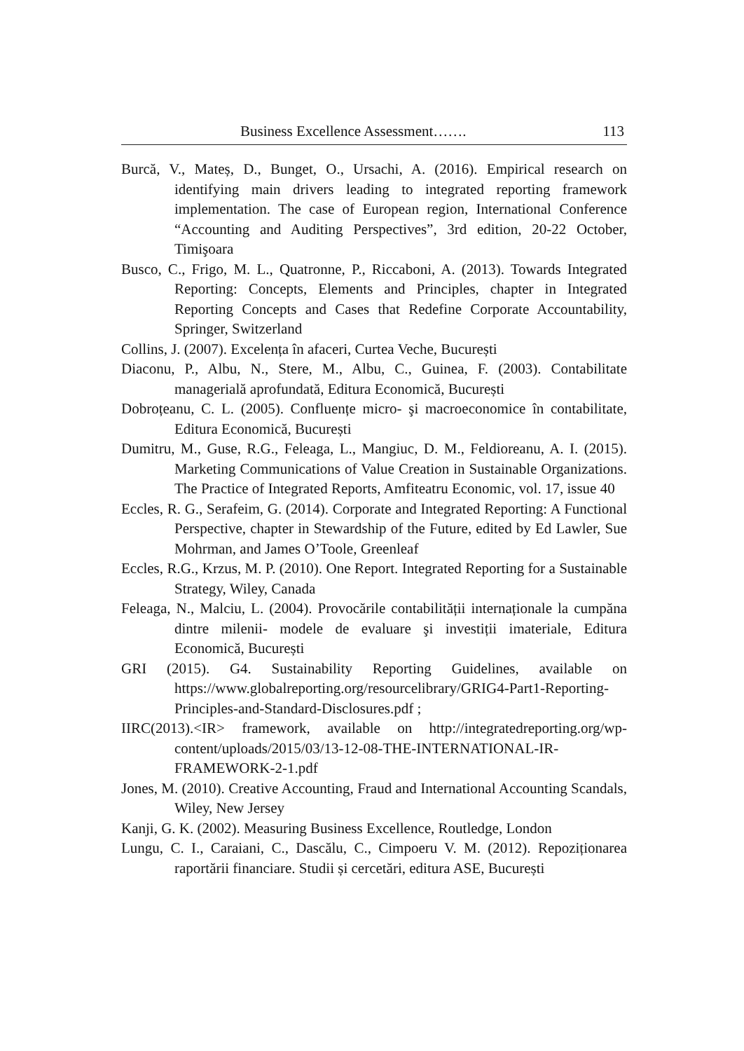Business Excellence Assessment……. 113
Burcă, V., Mateș, D., Bunget, O., Ursachi, A. (2016). Empirical research on identifying main drivers leading to integrated reporting framework implementation. The case of European region, International Conference “Accounting and Auditing Perspectives”, 3rd edition, 20-22 October, Timişoara
Busco, C., Frigo, M. L., Quatronne, P., Riccaboni, A. (2013). Towards Integrated Reporting: Concepts, Elements and Principles, chapter in Integrated Reporting Concepts and Cases that Redefine Corporate Accountability, Springer, Switzerland
Collins, J. (2007). Excelența în afaceri, Curtea Veche, București
Diaconu, P., Albu, N., Stere, M., Albu, C., Guinea, F. (2003). Contabilitate managerială aprofundată, Editura Economică, București
Dobroțeanu, C. L. (2005). Confluențe micro- şi macroeconomice în contabilitate, Editura Economică, București
Dumitru, M., Guse, R.G., Feleaga, L., Mangiuc, D. M., Feldioreanu, A. I. (2015). Marketing Communications of Value Creation in Sustainable Organizations. The Practice of Integrated Reports, Amfiteatru Economic, vol. 17, issue 40
Eccles, R. G., Serafeim, G. (2014). Corporate and Integrated Reporting: A Functional Perspective, chapter in Stewardship of the Future, edited by Ed Lawler, Sue Mohrman, and James O’Toole, Greenleaf
Eccles, R.G., Krzus, M. P. (2010). One Report. Integrated Reporting for a Sustainable Strategy, Wiley, Canada
Feleaga, N., Malciu, L. (2004). Provocările contabilității internaționale la cumpăna dintre milenii- modele de evaluare şi investiții imateriale, Editura Economică, București
GRI (2015). G4. Sustainability Reporting Guidelines, available on https://www.globalreporting.org/resourcelibrary/GRIG4-Part1-Reporting-Principles-and-Standard-Disclosures.pdf ;
IIRC(2013).<IR> framework, available on http://integratedreporting.org/wp-content/uploads/2015/03/13-12-08-THE-INTERNATIONAL-IR-FRAMEWORK-2-1.pdf
Jones, M. (2010). Creative Accounting, Fraud and International Accounting Scandals, Wiley, New Jersey
Kanji, G. K. (2002). Measuring Business Excellence, Routledge, London
Lungu, C. I., Caraiani, C., Dascălu, C., Cimpoeru V. M. (2012). Repoziționarea raportării financiare. Studii și cercetări, editura ASE, București